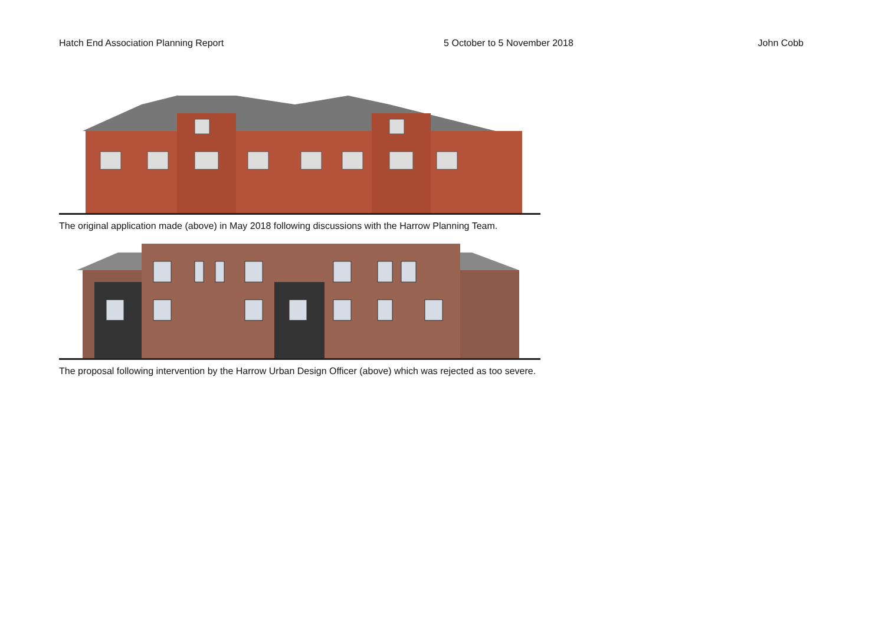Hatch End Association Planning Report 5 October to 5 November 2018 John Cobb
The original application made (above) in May 2018 following discussions with the Harrow Planning Team.
The proposal following intervention by the Harrow Urban Design Officer (above) which was rejected as too severe.